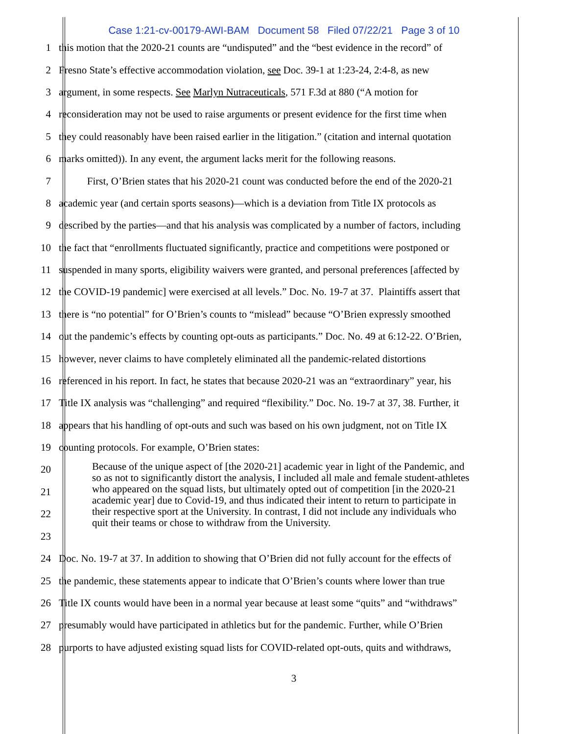Case 1:21-cv-00179-AWI-BAM Document 58 Filed 07/22/21 Page 3 of 10
1 this motion that the 2020-21 counts are “undisputed” and the “best evidence in the record” of
2 Fresno State’s effective accommodation violation, see Doc. 39-1 at 1:23-24, 2:4-8, as new
3 argument, in some respects. See Marlyn Nutraceuticals, 571 F.3d at 880 (“A motion for
4 reconsideration may not be used to raise arguments or present evidence for the first time when
5 they could reasonably have been raised earlier in the litigation.” (citation and internal quotation
6 marks omitted)). In any event, the argument lacks merit for the following reasons.
7 First, O’Brien states that his 2020-21 count was conducted before the end of the 2020-21
8 academic year (and certain sports seasons)—which is a deviation from Title IX protocols as
9 described by the parties—and that his analysis was complicated by a number of factors, including
10 the fact that “enrollments fluctuated significantly, practice and competitions were postponed or
11 suspended in many sports, eligibility waivers were granted, and personal preferences [affected by
12 the COVID-19 pandemic] were exercised at all levels.” Doc. No. 19-7 at 37. Plaintiffs assert that
13 there is “no potential” for O’Brien’s counts to “mislead” because “O’Brien expressly smoothed
14 out the pandemic’s effects by counting opt-outs as participants.” Doc. No. 49 at 6:12-22. O’Brien,
15 however, never claims to have completely eliminated all the pandemic-related distortions
16 referenced in his report. In fact, he states that because 2020-21 was an “extraordinary” year, his
17 Title IX analysis was “challenging” and required “flexibility.” Doc. No. 19-7 at 37, 38. Further, it
18 appears that his handling of opt-outs and such was based on his own judgment, not on Title IX
19 counting protocols. For example, O’Brien states:
20
21
22
23
Because of the unique aspect of [the 2020-21] academic year in light of the Pandemic, and so as not to significantly distort the analysis, I included all male and female student-athletes who appeared on the squad lists, but ultimately opted out of competition [in the 2020-21 academic year] due to Covid-19, and thus indicated their intent to return to participate in their respective sport at the University. In contrast, I did not include any individuals who quit their teams or chose to withdraw from the University.
24 Doc. No. 19-7 at 37. In addition to showing that O’Brien did not fully account for the effects of
25 the pandemic, these statements appear to indicate that O’Brien’s counts where lower than true
26 Title IX counts would have been in a normal year because at least some “quits” and “withdraws”
27 presumably would have participated in athletics but for the pandemic. Further, while O’Brien
28 purports to have adjusted existing squad lists for COVID-related opt-outs, quits and withdraws,
3